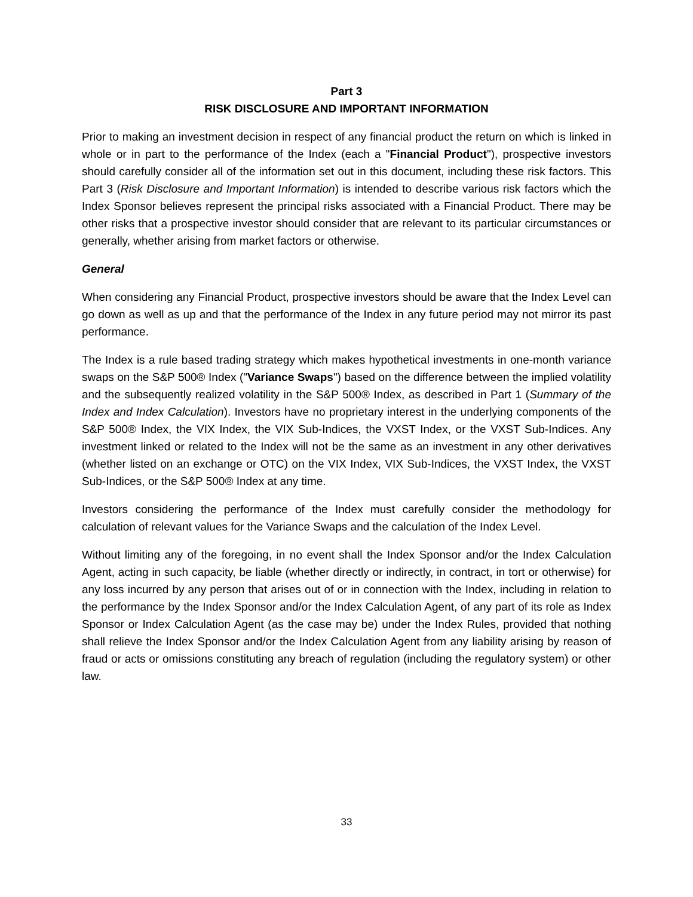Part 3
RISK DISCLOSURE AND IMPORTANT INFORMATION
Prior to making an investment decision in respect of any financial product the return on which is linked in whole or in part to the performance of the Index (each a "Financial Product"), prospective investors should carefully consider all of the information set out in this document, including these risk factors. This Part 3 (Risk Disclosure and Important Information) is intended to describe various risk factors which the Index Sponsor believes represent the principal risks associated with a Financial Product. There may be other risks that a prospective investor should consider that are relevant to its particular circumstances or generally, whether arising from market factors or otherwise.
General
When considering any Financial Product, prospective investors should be aware that the Index Level can go down as well as up and that the performance of the Index in any future period may not mirror its past performance.
The Index is a rule based trading strategy which makes hypothetical investments in one-month variance swaps on the S&P 500® Index ("Variance Swaps") based on the difference between the implied volatility and the subsequently realized volatility in the S&P 500® Index, as described in Part 1 (Summary of the Index and Index Calculation). Investors have no proprietary interest in the underlying components of the S&P 500® Index, the VIX Index, the VIX Sub-Indices, the VXST Index, or the VXST Sub-Indices. Any investment linked or related to the Index will not be the same as an investment in any other derivatives (whether listed on an exchange or OTC) on the VIX Index, VIX Sub-Indices, the VXST Index, the VXST Sub-Indices, or the S&P 500® Index at any time.
Investors considering the performance of the Index must carefully consider the methodology for calculation of relevant values for the Variance Swaps and the calculation of the Index Level.
Without limiting any of the foregoing, in no event shall the Index Sponsor and/or the Index Calculation Agent, acting in such capacity, be liable (whether directly or indirectly, in contract, in tort or otherwise) for any loss incurred by any person that arises out of or in connection with the Index, including in relation to the performance by the Index Sponsor and/or the Index Calculation Agent, of any part of its role as Index Sponsor or Index Calculation Agent (as the case may be) under the Index Rules, provided that nothing shall relieve the Index Sponsor and/or the Index Calculation Agent from any liability arising by reason of fraud or acts or omissions constituting any breach of regulation (including the regulatory system) or other law.
33